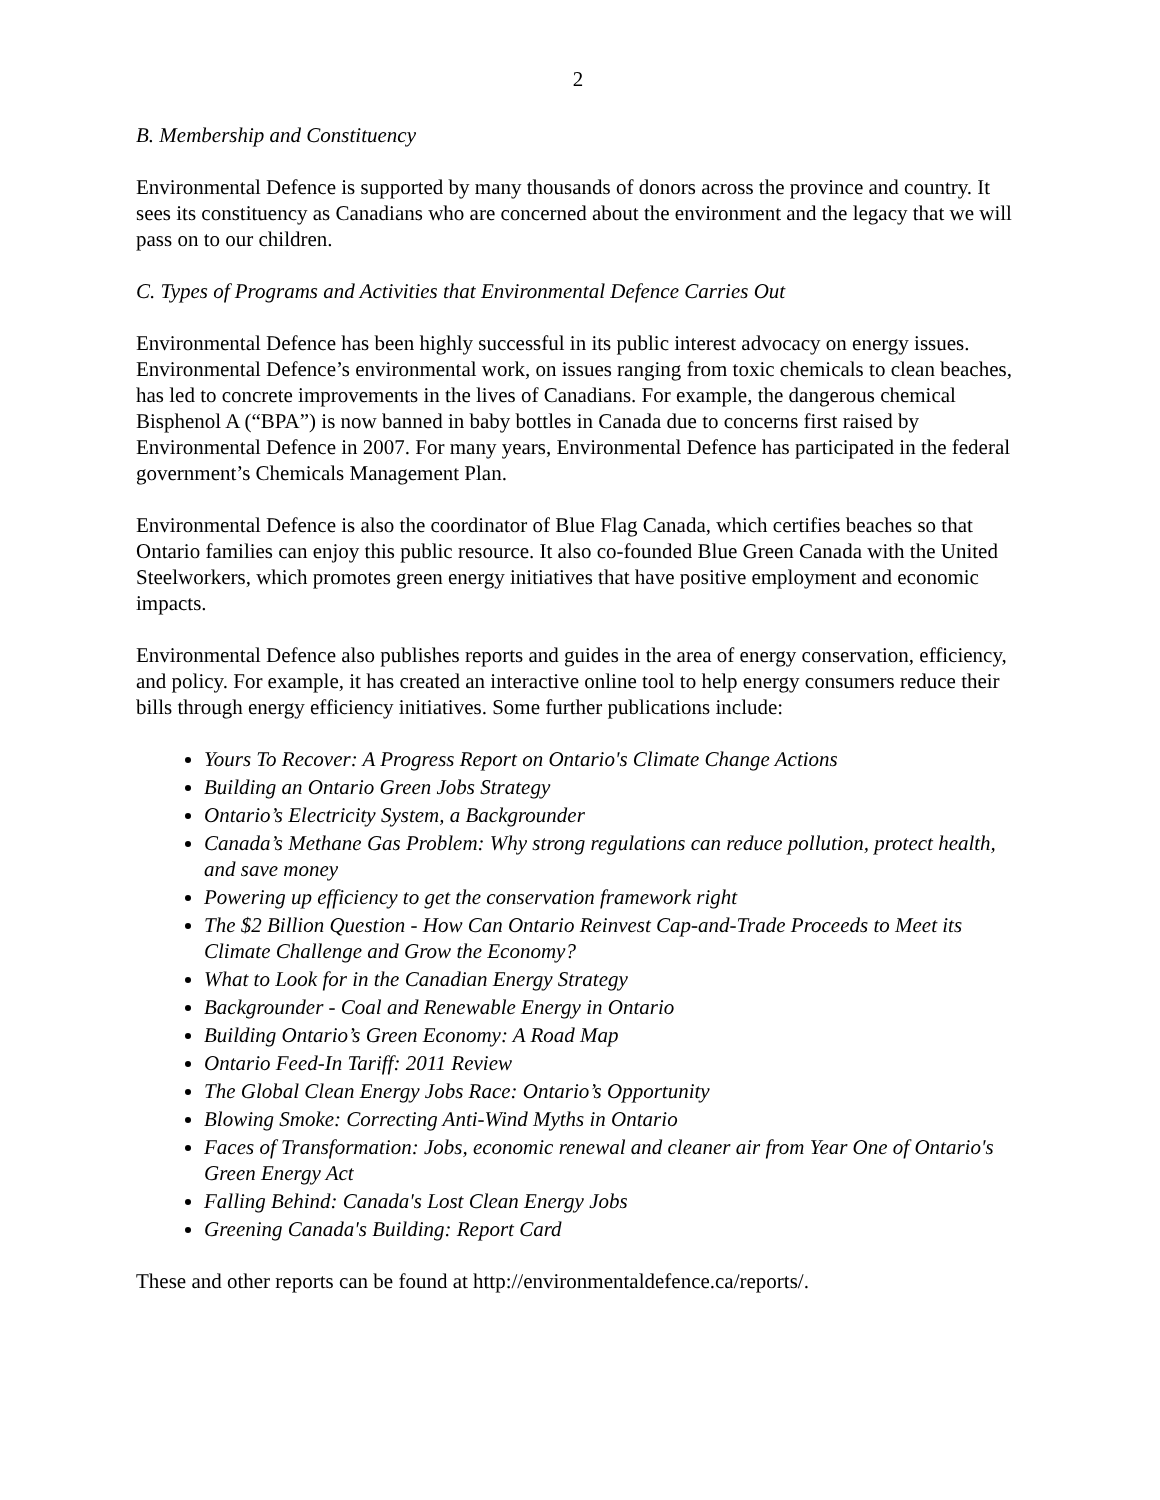2
B. Membership and Constituency
Environmental Defence is supported by many thousands of donors across the province and country. It sees its constituency as Canadians who are concerned about the environment and the legacy that we will pass on to our children.
C. Types of Programs and Activities that Environmental Defence Carries Out
Environmental Defence has been highly successful in its public interest advocacy on energy issues. Environmental Defence’s environmental work, on issues ranging from toxic chemicals to clean beaches, has led to concrete improvements in the lives of Canadians. For example, the dangerous chemical Bisphenol A (“BPA”) is now banned in baby bottles in Canada due to concerns first raised by Environmental Defence in 2007. For many years, Environmental Defence has participated in the federal government’s Chemicals Management Plan.
Environmental Defence is also the coordinator of Blue Flag Canada, which certifies beaches so that Ontario families can enjoy this public resource. It also co-founded Blue Green Canada with the United Steelworkers, which promotes green energy initiatives that have positive employment and economic impacts.
Environmental Defence also publishes reports and guides in the area of energy conservation, efficiency, and policy. For example, it has created an interactive online tool to help energy consumers reduce their bills through energy efficiency initiatives. Some further publications include:
Yours To Recover: A Progress Report on Ontario's Climate Change Actions
Building an Ontario Green Jobs Strategy
Ontario’s Electricity System, a Backgrounder
Canada’s Methane Gas Problem: Why strong regulations can reduce pollution, protect health, and save money
Powering up efficiency to get the conservation framework right
The $2 Billion Question - How Can Ontario Reinvest Cap-and-Trade Proceeds to Meet its Climate Challenge and Grow the Economy?
What to Look for in the Canadian Energy Strategy
Backgrounder - Coal and Renewable Energy in Ontario
Building Ontario’s Green Economy: A Road Map
Ontario Feed-In Tariff: 2011 Review
The Global Clean Energy Jobs Race: Ontario’s Opportunity
Blowing Smoke: Correcting Anti-Wind Myths in Ontario
Faces of Transformation: Jobs, economic renewal and cleaner air from Year One of Ontario's Green Energy Act
Falling Behind: Canada's Lost Clean Energy Jobs
Greening Canada's Building: Report Card
These and other reports can be found at http://environmentaldefence.ca/reports/.